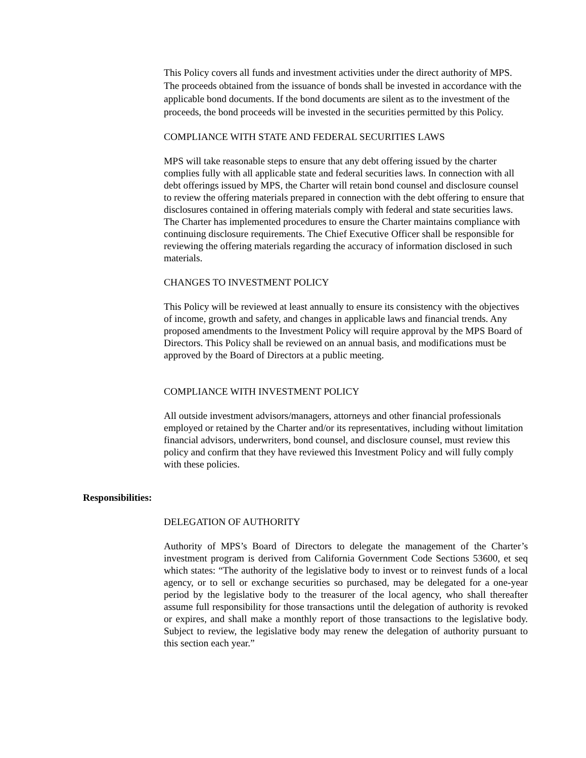This Policy covers all funds and investment activities under the direct authority of MPS. The proceeds obtained from the issuance of bonds shall be invested in accordance with the applicable bond documents. If the bond documents are silent as to the investment of the proceeds, the bond proceeds will be invested in the securities permitted by this Policy.
COMPLIANCE WITH STATE AND FEDERAL SECURITIES LAWS
MPS will take reasonable steps to ensure that any debt offering issued by the charter complies fully with all applicable state and federal securities laws. In connection with all debt offerings issued by MPS, the Charter will retain bond counsel and disclosure counsel to review the offering materials prepared in connection with the debt offering to ensure that disclosures contained in offering materials comply with federal and state securities laws. The Charter has implemented procedures to ensure the Charter maintains compliance with continuing disclosure requirements. The Chief Executive Officer shall be responsible for reviewing the offering materials regarding the accuracy of information disclosed in such materials.
CHANGES TO INVESTMENT POLICY
This Policy will be reviewed at least annually to ensure its consistency with the objectives of income, growth and safety, and changes in applicable laws and financial trends. Any proposed amendments to the Investment Policy will require approval by the MPS Board of Directors. This Policy shall be reviewed on an annual basis, and modifications must be approved by the Board of Directors at a public meeting.
COMPLIANCE WITH INVESTMENT POLICY
All outside investment advisors/managers, attorneys and other financial professionals employed or retained by the Charter and/or its representatives, including without limitation financial advisors, underwriters, bond counsel, and disclosure counsel, must review this policy and confirm that they have reviewed this Investment Policy and will fully comply with these policies.
Responsibilities:
DELEGATION OF AUTHORITY
Authority of MPS’s Board of Directors to delegate the management of the Charter’s investment program is derived from California Government Code Sections 53600, et seq which states: “The authority of the legislative body to invest or to reinvest funds of a local agency, or to sell or exchange securities so purchased, may be delegated for a one-year period by the legislative body to the treasurer of the local agency, who shall thereafter assume full responsibility for those transactions until the delegation of authority is revoked or expires, and shall make a monthly report of those transactions to the legislative body. Subject to review, the legislative body may renew the delegation of authority pursuant to this section each year.”